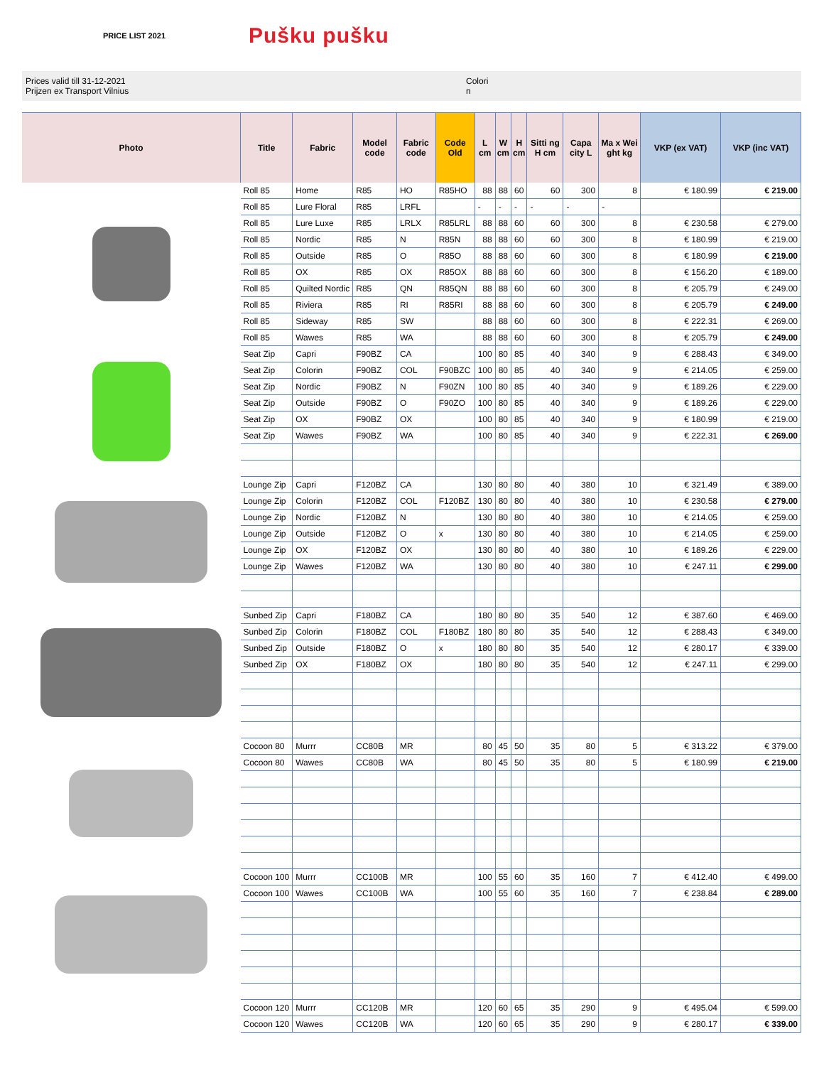PRICE LIST 2021
Pušku pušku
Prices valid till 31-12-2021
Prijzen ex Transport Vilnius
Colori
n
| Photo | Title | Fabric | Model code | Fabric code | Code Old | L cm | W cm | H cm | Sitti ng H cm | Capa city L | Ma x Wei ght kg | VKP (ex VAT) | VKP (inc VAT) |
| --- | --- | --- | --- | --- | --- | --- | --- | --- | --- | --- | --- | --- | --- |
| | Roll 85 | Home | R85 | HO | R85HO | 88 | 88 | 60 | 60 | 300 | 8 | € 180.99 | € 219.00 |
| | Roll 85 | Lure Floral | R85 | LRFL | | - | - | - | - | - | - | | |
| | Roll 85 | Lure Luxe | R85 | LRLX | R85LRL | 88 | 88 | 60 | 60 | 300 | 8 | € 230.58 | € 279.00 |
| | Roll 85 | Nordic | R85 | N | R85N | 88 | 88 | 60 | 60 | 300 | 8 | € 180.99 | € 219.00 |
| | Roll 85 | Outside | R85 | O | R85O | 88 | 88 | 60 | 60 | 300 | 8 | € 180.99 | € 219.00 |
| | Roll 85 | OX | R85 | OX | R85OX | 88 | 88 | 60 | 60 | 300 | 8 | € 156.20 | € 189.00 |
| | Roll 85 | Quilted Nordic | R85 | QN | R85QN | 88 | 88 | 60 | 60 | 300 | 8 | € 205.79 | € 249.00 |
| | Roll 85 | Riviera | R85 | RI | R85RI | 88 | 88 | 60 | 60 | 300 | 8 | € 205.79 | € 249.00 |
| | Roll 85 | Sideway | R85 | SW | | 88 | 88 | 60 | 60 | 300 | 8 | € 222.31 | € 269.00 |
| | Roll 85 | Wawes | R85 | WA | | 88 | 88 | 60 | 60 | 300 | 8 | € 205.79 | € 249.00 |
| | Seat Zip | Capri | F90BZ | CA | | 100 | 80 | 85 | 40 | 340 | 9 | € 288.43 | € 349.00 |
| | Seat Zip | Colorin | F90BZ | COL | F90BZC | 100 | 80 | 85 | 40 | 340 | 9 | € 214.05 | € 259.00 |
| | Seat Zip | Nordic | F90BZ | N | F90ZN | 100 | 80 | 85 | 40 | 340 | 9 | € 189.26 | € 229.00 |
| | Seat Zip | Outside | F90BZ | O | F90ZO | 100 | 80 | 85 | 40 | 340 | 9 | € 189.26 | € 229.00 |
| | Seat Zip | OX | F90BZ | OX | | 100 | 80 | 85 | 40 | 340 | 9 | € 180.99 | € 219.00 |
| | Seat Zip | Wawes | F90BZ | WA | | 100 | 80 | 85 | 40 | 340 | 9 | € 222.31 | € 269.00 |
| | Lounge Zip | Capri | F120BZ | CA | | 130 | 80 | 80 | 40 | 380 | 10 | € 321.49 | € 389.00 |
| | Lounge Zip | Colorin | F120BZ | COL | F120BZ | 130 | 80 | 80 | 40 | 380 | 10 | € 230.58 | € 279.00 |
| | Lounge Zip | Nordic | F120BZ | N | | 130 | 80 | 80 | 40 | 380 | 10 | € 214.05 | € 259.00 |
| | Lounge Zip | Outside | F120BZ | O | x | 130 | 80 | 80 | 40 | 380 | 10 | € 214.05 | € 259.00 |
| | Lounge Zip | OX | F120BZ | OX | | 130 | 80 | 80 | 40 | 380 | 10 | € 189.26 | € 229.00 |
| | Lounge Zip | Wawes | F120BZ | WA | | 130 | 80 | 80 | 40 | 380 | 10 | € 247.11 | € 299.00 |
| | Sunbed Zip | Capri | F180BZ | CA | | 180 | 80 | 80 | 35 | 540 | 12 | € 387.60 | € 469.00 |
| | Sunbed Zip | Colorin | F180BZ | COL | F180BZ | 180 | 80 | 80 | 35 | 540 | 12 | € 288.43 | € 349.00 |
| | Sunbed Zip | Outside | F180BZ | O | x | 180 | 80 | 80 | 35 | 540 | 12 | € 280.17 | € 339.00 |
| | Sunbed Zip | OX | F180BZ | OX | | 180 | 80 | 80 | 35 | 540 | 12 | € 247.11 | € 299.00 |
| | Cocoon 80 | Murrr | CC80B | MR | | 80 | 45 | 50 | 35 | 80 | 5 | € 313.22 | € 379.00 |
| | Cocoon 80 | Wawes | CC80B | WA | | 80 | 45 | 50 | 35 | 80 | 5 | € 180.99 | € 219.00 |
| | Cocoon 100 | Murrr | CC100B | MR | | 100 | 55 | 60 | 35 | 160 | 7 | € 412.40 | € 499.00 |
| | Cocoon 100 | Wawes | CC100B | WA | | 100 | 55 | 60 | 35 | 160 | 7 | € 238.84 | € 289.00 |
| | Cocoon 120 | Murrr | CC120B | MR | | 120 | 60 | 65 | 35 | 290 | 9 | € 495.04 | € 599.00 |
| | Cocoon 120 | Wawes | CC120B | WA | | 120 | 60 | 65 | 35 | 290 | 9 | € 280.17 | € 339.00 |